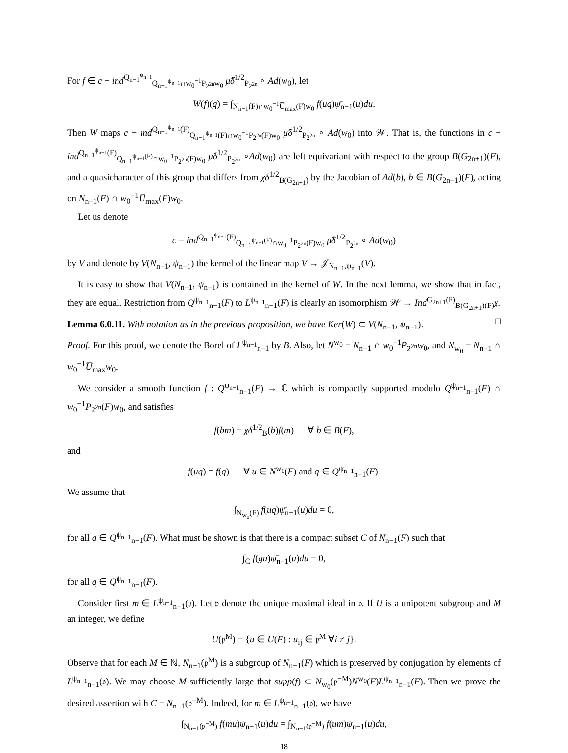For f ∈ c − ind<sup>Q<sub>n−1</sub><sup>ψ<sub>n−1</sub></sup></sup><sub>Q<sub>n−1</sub><sup>ψ<sub>n−1</sub></sup>∩w<sub>0</sub><sup>−1</sup>P<sub>2<sup>2n</sup></sub>w<sub>0</sub></sub> μ̂δ<sup>1/2</sup><sub>P<sub>2<sup>2n</sup></sub></sub> ∘ Ad(w<sub>0</sub>), let
W(f)(q) = ∫<sub>N<sub>n−1</sub>(F)∩w<sub>0</sub><sup>−1</sup>U̅<sub>max</sub>(F)w<sub>0</sub></sub> f(uq)ψ̄<sub>n−1</sub>(u)du.
Then W maps c − ind<sup>Q<sub>n−1</sub><sup>ψ<sub>n−1</sub></sup>(F)</sup><sub>Q<sub>n−1</sub><sup>ψ<sub>n−1</sub></sup>(F)∩w<sub>0</sub><sup>−1</sup>P<sub>2<sup>2n</sup></sub>(F)w<sub>0</sub></sub> μ̂δ<sup>1/2</sup><sub>P<sub>2<sup>2n</sup></sub></sub> ∘ Ad(w<sub>0</sub>) into 𝒲. That is, the functions in c − ind<sup>Q<sub>n−1</sub><sup>ψ<sub>n−1</sub></sup>(F)</sup><sub>Q<sub>n−1</sub><sup>ψ<sub>n−1</sub>(F)</sup>∩w<sub>0</sub><sup>−1</sup>P<sub>2<sup>2n</sup></sub>(F)w<sub>0</sub></sub> μ̂δ<sup>1/2</sup><sub>P<sub>2<sup>2n</sup></sub></sub> ∘Ad(w<sub>0</sub>) are left equivariant with respect to the group B(G<sub>2n+1</sub>)(F), and a quasicharacter of this group that differs from χδ<sup>1/2</sup><sub>B(G<sub>2n+1</sub>)</sub> by the Jacobian of Ad(b), b ∈ B(G<sub>2n+1</sub>)(F), acting on N<sub>n−1</sub>(F) ∩ w<sub>0</sub><sup>−1</sup>U̅<sub>max</sub>(F)w<sub>0</sub>.
Let us denote
c − ind<sup>Q<sub>n−1</sub><sup>ψ<sub>n−1</sub></sup>(F)</sup><sub>Q<sub>n−1</sub><sup>ψ<sub>n−1</sub>(F)</sup>∩w<sub>0</sub><sup>−1</sup>P<sub>2<sup>2n</sup></sub>(F)w<sub>0</sub></sub> μ̂δ<sup>1/2</sup><sub>P<sub>2<sup>2n</sup></sub></sub> ∘ Ad(w<sub>0</sub>)
by V and denote by V(N<sub>n−1</sub>, ψ<sub>n−1</sub>) the kernel of the linear map V → 𝒥<sub>N<sub>n−1</sub>,ψ<sub>n−1</sub></sub>(V).
It is easy to show that V(N<sub>n−1</sub>, ψ<sub>n−1</sub>) is contained in the kernel of W. In the next lemma, we show that in fact, they are equal. Restriction from Q<sup>ψ<sub>n−1</sub></sup><sub>n−1</sub>(F) to L<sup>ψ<sub>n−1</sub></sup><sub>n−1</sub>(F) is clearly an isomorphism 𝒲 → Ind<sup>G<sub>2n+1</sub>(F)</sup><sub>B(G<sub>2n+1</sub>)(F)</sub>χ. □
Lemma 6.0.11. With notation as in the previous proposition, we have Ker(W) ⊂ V(N<sub>n−1</sub>, ψ<sub>n−1</sub>).
Proof. For this proof, we denote the Borel of L<sup>ψ<sub>n−1</sub></sup><sub>n−1</sub> by B. Also, let N<sup>w<sub>0</sub></sup> = N<sub>n−1</sub> ∩ w<sub>0</sub><sup>−1</sup>P<sub>2<sup>2n</sup></sub>w<sub>0</sub>, and N<sub>w<sub>0</sub></sub> = N<sub>n−1</sub> ∩ w<sub>0</sub><sup>−1</sup>U̅<sub>max</sub>w<sub>0</sub>,
We consider a smooth function f : Q<sup>ψ<sub>n−1</sub></sup><sub>n−1</sub>(F) → ℂ which is compactly supported modulo Q<sup>ψ<sub>n−1</sub></sup><sub>n−1</sub>(F) ∩ w<sub>0</sub><sup>−1</sup>P<sub>2<sup>2n</sup></sub>(F)w<sub>0</sub>, and satisfies
f(bm) = χδ<sup>1/2</sup><sub>B</sub>(b)f(m) ∀ b ∈ B(F),
and
f(uq) = f(q) ∀ u ∈ N<sup>w<sub>0</sub></sup>(F) and q ∈ Q<sup>ψ<sub>n−1</sub></sup><sub>n−1</sub>(F).
We assume that
∫<sub>N<sub>w<sub>0</sub></sub>(F)</sub> f(uq)ψ̄<sub>n−1</sub>(u)du = 0,
for all q ∈ Q<sup>ψ<sub>n−1</sub></sup><sub>n−1</sub>(F). What must be shown is that there is a compact subset C of N<sub>n−1</sub>(F) such that
∫<sub>C</sub> f(gu)ψ̄<sub>n−1</sub>(u)du = 0,
for all q ∈ Q<sup>ψ<sub>n−1</sub></sup><sub>n−1</sub>(F).
Consider first m ∈ L<sup>ψ<sub>n−1</sub></sup><sub>n−1</sub>(𝔬). Let 𝔭 denote the unique maximal ideal in 𝔬. If U is a unipotent subgroup and M an integer, we define
U(𝔭<sup>M</sup>) = {u ∈ U(F) : u<sub>ij</sub> ∈ 𝔭<sup>M</sup> ∀i ≠ j}.
Observe that for each M ∈ ℕ, N<sub>n−1</sub>(𝔭<sup>M</sup>) is a subgroup of N<sub>n−1</sub>(F) which is preserved by conjugation by elements of L<sup>ψ<sub>n−1</sub></sup><sub>n−1</sub>(𝔬). We may choose M sufficiently large that supp(f) ⊂ N<sub>w<sub>0</sub></sub>(𝔭<sup>−M</sup>)N<sup>w<sub>0</sub></sup>(F)L<sup>ψ<sub>n−1</sub></sup><sub>n−1</sub>(F). Then we prove the desired assertion with C = N<sub>n−1</sub>(𝔭<sup>−M</sup>). Indeed, for m ∈ L<sup>ψ<sub>n−1</sub></sup><sub>n−1</sub>(𝔬), we have
∫<sub>N<sub>n−1</sub>(𝔭<sup>−M</sup>)</sub> f(mu)ψ<sub>n−1</sub>(u)du = ∫<sub>N<sub>n−1</sub>(𝔭<sup>−M</sup>)</sub> f(um)ψ<sub>n−1</sub>(u)du,
18